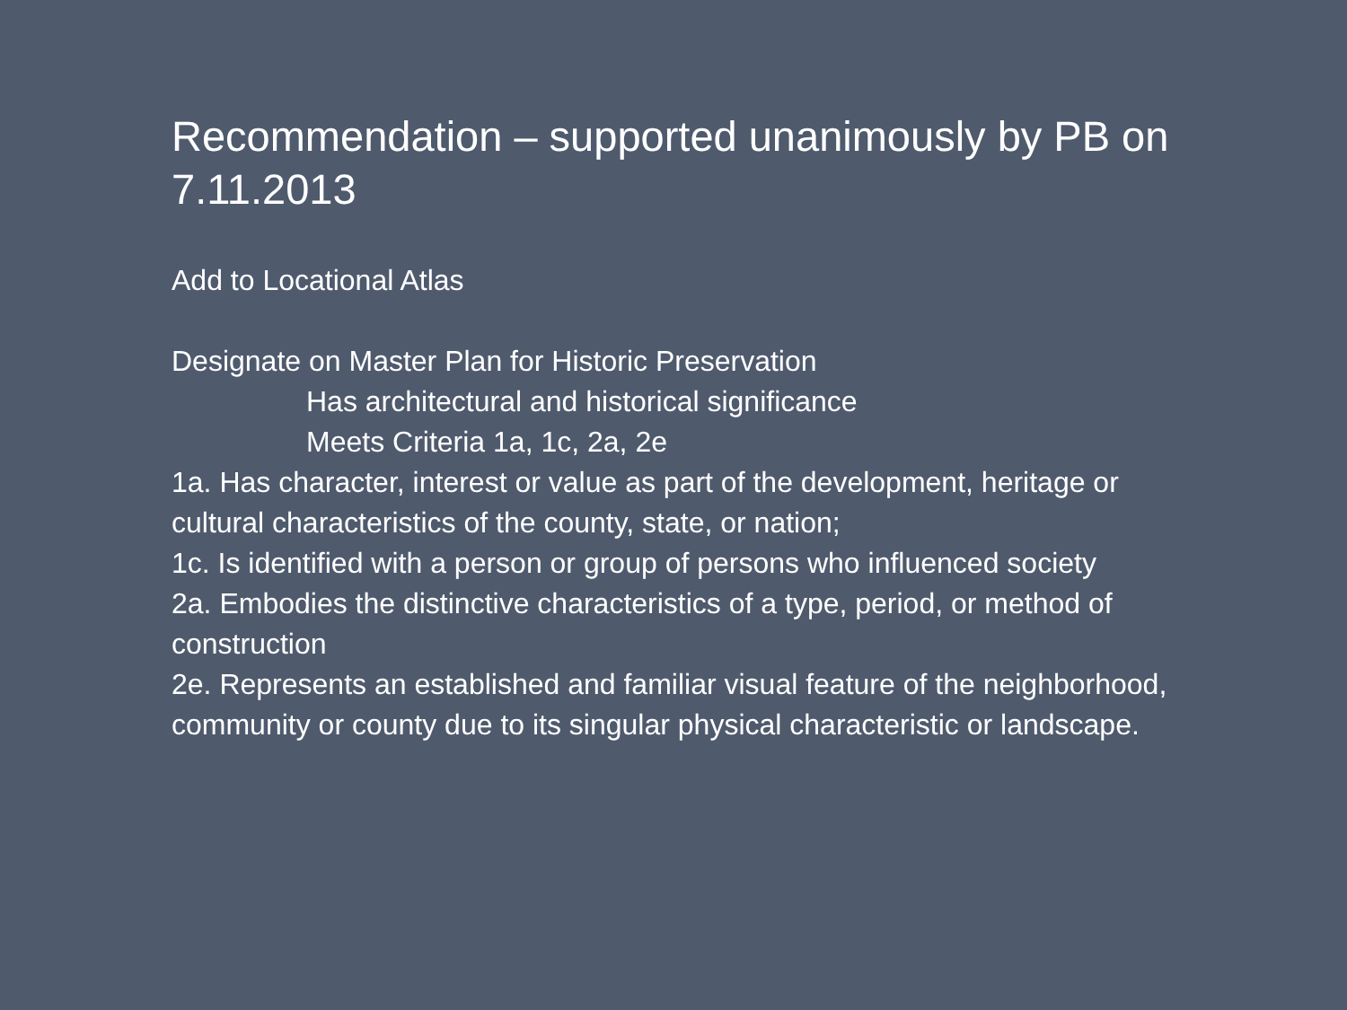Recommendation – supported unanimously by PB on 7.11.2013
Add to Locational Atlas
Designate on Master Plan for Historic Preservation
Has architectural and historical significance
Meets Criteria 1a, 1c, 2a, 2e
1a. Has character, interest or value as part of the development, heritage or cultural characteristics of the county, state, or nation;
1c. Is identified with a person or group of persons who influenced society
2a. Embodies the distinctive characteristics of a type, period, or method of construction
2e. Represents an established and familiar visual feature of the neighborhood, community or county due to its singular physical characteristic or landscape.